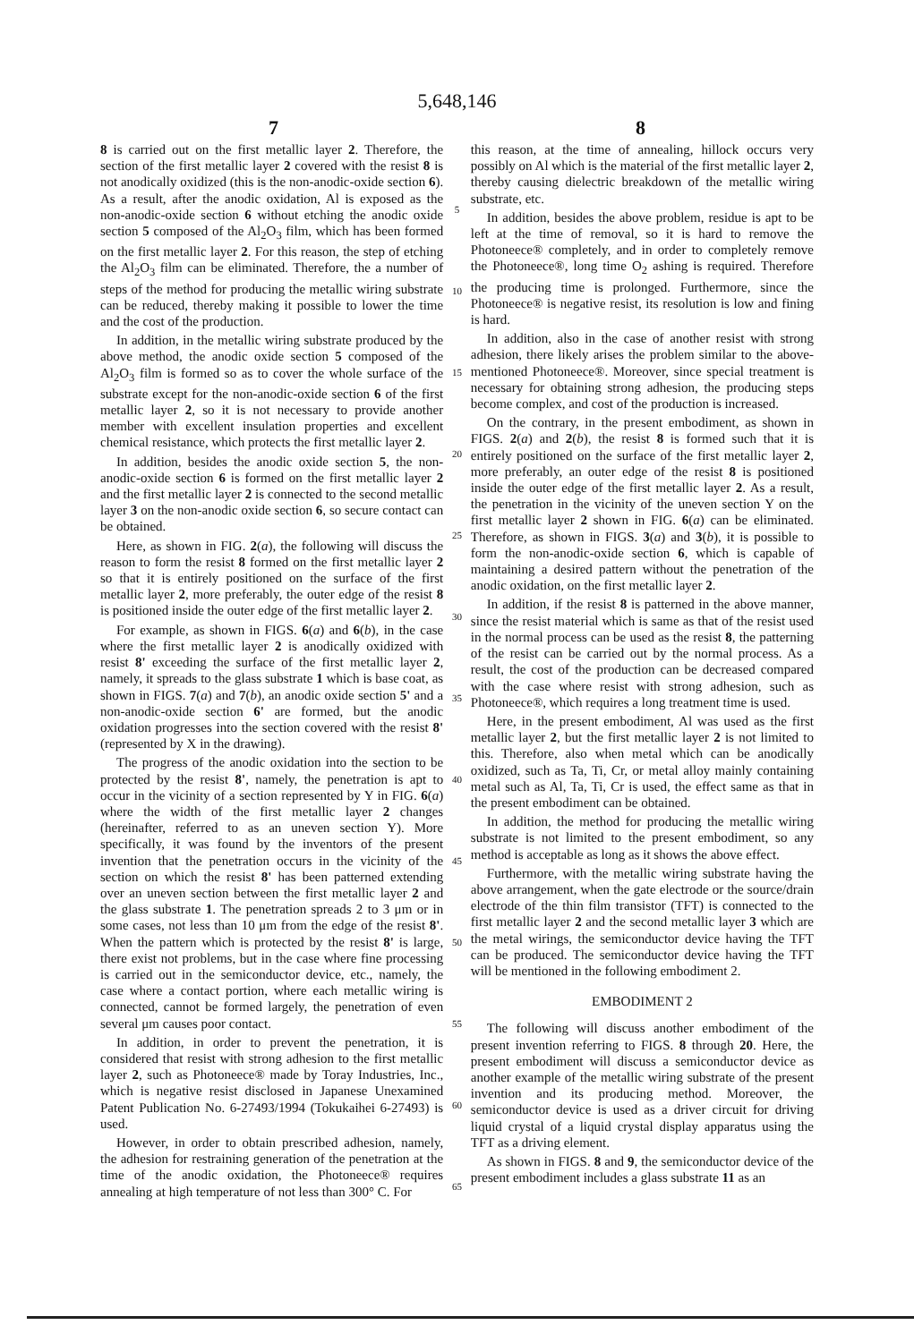5,648,146
7 8
8 is carried out on the first metallic layer 2. Therefore, the section of the first metallic layer 2 covered with the resist 8 is not anodically oxidized (this is the non-anodic-oxide section 6). As a result, after the anodic oxidation, Al is exposed as the non-anodic-oxide section 6 without etching the anodic oxide section 5 composed of the Al<sub>2</sub>O<sub>3</sub> film, which has been formed on the first metallic layer 2. For this reason, the step of etching the Al<sub>2</sub>O<sub>3</sub> film can be eliminated. Therefore, the a number of steps of the method for producing the metallic wiring substrate can be reduced, thereby making it possible to lower the time and the cost of the production.
In addition, in the metallic wiring substrate produced by the above method, the anodic oxide section 5 composed of the Al<sub>2</sub>O<sub>3</sub> film is formed so as to cover the whole surface of the substrate except for the non-anodic-oxide section 6 of the first metallic layer 2, so it is not necessary to provide another member with excellent insulation properties and excellent chemical resistance, which protects the first metallic layer 2.
In addition, besides the anodic oxide section 5, the non-anodic-oxide section 6 is formed on the first metallic layer 2 and the first metallic layer 2 is connected to the second metallic layer 3 on the non-anodic oxide section 6, so secure contact can be obtained.
Here, as shown in FIG. 2(a), the following will discuss the reason to form the resist 8 formed on the first metallic layer 2 so that it is entirely positioned on the surface of the first metallic layer 2, more preferably, the outer edge of the resist 8 is positioned inside the outer edge of the first metallic layer 2.
For example, as shown in FIGS. 6(a) and 6(b), in the case where the first metallic layer 2 is anodically oxidized with resist 8' exceeding the surface of the first metallic layer 2, namely, it spreads to the glass substrate 1 which is base coat, as shown in FIGS. 7(a) and 7(b), an anodic oxide section 5' and a non-anodic-oxide section 6' are formed, but the anodic oxidation progresses into the section covered with the resist 8' (represented by X in the drawing).
The progress of the anodic oxidation into the section to be protected by the resist 8', namely, the penetration is apt to occur in the vicinity of a section represented by Y in FIG. 6(a) where the width of the first metallic layer 2 changes (hereinafter, referred to as an uneven section Y). More specifically, it was found by the inventors of the present invention that the penetration occurs in the vicinity of the section on which the resist 8' has been patterned extending over an uneven section between the first metallic layer 2 and the glass substrate 1. The penetration spreads 2 to 3 μm or in some cases, not less than 10 μm from the edge of the resist 8'. When the pattern which is protected by the resist 8' is large, there exist not problems, but in the case where fine processing is carried out in the semiconductor device, etc., namely, the case where a contact portion, where each metallic wiring is connected, cannot be formed largely, the penetration of even several μm causes poor contact.
In addition, in order to prevent the penetration, it is considered that resist with strong adhesion to the first metallic layer 2, such as Photoneece® made by Toray Industries, Inc., which is negative resist disclosed in Japanese Unexamined Patent Publication No. 6-27493/1994 (Tokukaihei 6-27493) is used.
However, in order to obtain prescribed adhesion, namely, the adhesion for restraining generation of the penetration at the time of the anodic oxidation, the Photoneece® requires annealing at high temperature of not less than 300° C. For
5
10
15
20
25
30
35
40
45
50
55
60
65
this reason, at the time of annealing, hillock occurs very possibly on Al which is the material of the first metallic layer 2, thereby causing dielectric breakdown of the metallic wiring substrate, etc.
In addition, besides the above problem, residue is apt to be left at the time of removal, so it is hard to remove the Photoneece® completely, and in order to completely remove the Photoneece®, long time O<sub>2</sub> ashing is required. Therefore the producing time is prolonged. Furthermore, since the Photoneece® is negative resist, its resolution is low and fining is hard.
In addition, also in the case of another resist with strong adhesion, there likely arises the problem similar to the above-mentioned Photoneece®. Moreover, since special treatment is necessary for obtaining strong adhesion, the producing steps become complex, and cost of the production is increased.
On the contrary, in the present embodiment, as shown in FIGS. 2(a) and 2(b), the resist 8 is formed such that it is entirely positioned on the surface of the first metallic layer 2, more preferably, an outer edge of the resist 8 is positioned inside the outer edge of the first metallic layer 2. As a result, the penetration in the vicinity of the uneven section Y on the first metallic layer 2 shown in FIG. 6(a) can be eliminated. Therefore, as shown in FIGS. 3(a) and 3(b), it is possible to form the non-anodic-oxide section 6, which is capable of maintaining a desired pattern without the penetration of the anodic oxidation, on the first metallic layer 2.
In addition, if the resist 8 is patterned in the above manner, since the resist material which is same as that of the resist used in the normal process can be used as the resist 8, the patterning of the resist can be carried out by the normal process. As a result, the cost of the production can be decreased compared with the case where resist with strong adhesion, such as Photoneece®, which requires a long treatment time is used.
Here, in the present embodiment, Al was used as the first metallic layer 2, but the first metallic layer 2 is not limited to this. Therefore, also when metal which can be anodically oxidized, such as Ta, Ti, Cr, or metal alloy mainly containing metal such as Al, Ta, Ti, Cr is used, the effect same as that in the present embodiment can be obtained.
In addition, the method for producing the metallic wiring substrate is not limited to the present embodiment, so any method is acceptable as long as it shows the above effect.
Furthermore, with the metallic wiring substrate having the above arrangement, when the gate electrode or the source/drain electrode of the thin film transistor (TFT) is connected to the first metallic layer 2 and the second metallic layer 3 which are the metal wirings, the semiconductor device having the TFT can be produced. The semiconductor device having the TFT will be mentioned in the following embodiment 2.
EMBODIMENT 2
The following will discuss another embodiment of the present invention referring to FIGS. 8 through 20. Here, the present embodiment will discuss a semiconductor device as another example of the metallic wiring substrate of the present invention and its producing method. Moreover, the semiconductor device is used as a driver circuit for driving liquid crystal of a liquid crystal display apparatus using the TFT as a driving element.
As shown in FIGS. 8 and 9, the semiconductor device of the present embodiment includes a glass substrate 11 as an